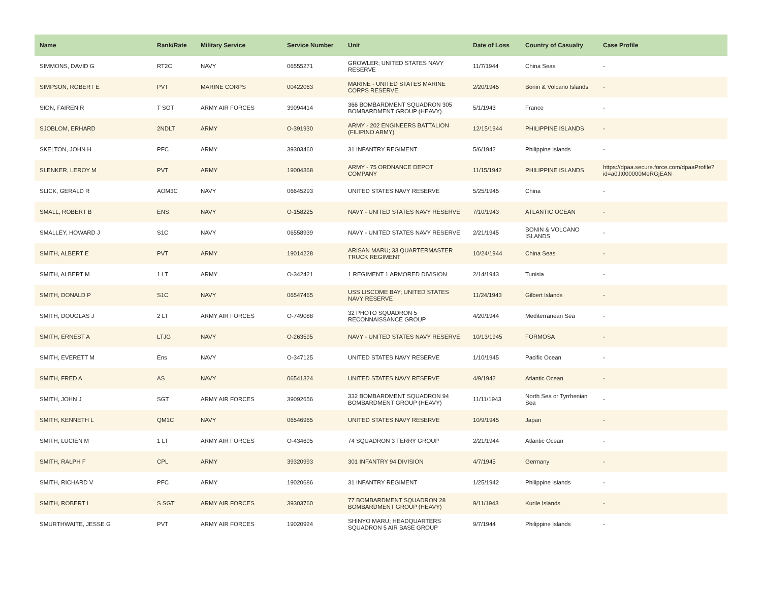| Name | Rank/Rate | Military Service | Service Number | Unit | Date of Loss | Country of Casualty | Case Profile |
| --- | --- | --- | --- | --- | --- | --- | --- |
| SIMMONS, DAVID G | RT2C | NAVY | 06555271 | GROWLER; UNITED STATES NAVY RESERVE | 11/7/1944 | China Seas | - |
| SIMPSON, ROBERT E | PVT | MARINE CORPS | 00422063 | MARINE - UNITED STATES MARINE CORPS RESERVE | 2/20/1945 | Bonin & Volcano Islands | - |
| SION, FAIREN R | T SGT | ARMY AIR FORCES | 39094414 | 366 BOMBARDMENT SQUADRON 305 BOMBARDMENT GROUP (HEAVY) | 5/1/1943 | France | - |
| SJOBLOM, ERHARD | 2NDLT | ARMY | O-391930 | ARMY - 202 ENGINEERS BATTALION (FILIPINO ARMY) | 12/15/1944 | PHILIPPINE ISLANDS | - |
| SKELTON, JOHN H | PFC | ARMY | 39303460 | 31 INFANTRY REGIMENT | 5/6/1942 | Philippine Islands | - |
| SLENKER, LEROY M | PVT | ARMY | 19004368 | ARMY - 75 ORDNANCE DEPOT COMPANY | 11/15/1942 | PHILIPPINE ISLANDS | https://dpaa.secure.force.com/dpaaProfile?id=a0Jt000000MeRGjEAN |
| SLICK, GERALD R | AOM3C | NAVY | 06645293 | UNITED STATES NAVY RESERVE | 5/25/1945 | China | - |
| SMALL, ROBERT B | ENS | NAVY | O-158225 | NAVY - UNITED STATES NAVY RESERVE | 7/10/1943 | ATLANTIC OCEAN | - |
| SMALLEY, HOWARD J | S1C | NAVY | 06558939 | NAVY - UNITED STATES NAVY RESERVE | 2/21/1945 | BONIN & VOLCANO ISLANDS | - |
| SMITH, ALBERT E | PVT | ARMY | 19014228 | ARISAN MARU; 33 QUARTERMASTER TRUCK REGIMENT | 10/24/1944 | China Seas | - |
| SMITH, ALBERT M | 1 LT | ARMY | O-342421 | 1 REGIMENT 1 ARMORED DIVISION | 2/14/1943 | Tunisia | - |
| SMITH, DONALD P | S1C | NAVY | 06547465 | USS LISCOME BAY; UNITED STATES NAVY RESERVE | 11/24/1943 | Gilbert Islands | - |
| SMITH, DOUGLAS J | 2 LT | ARMY AIR FORCES | O-749088 | 32 PHOTO SQUADRON 5 RECONNAISSANCE GROUP | 4/20/1944 | Mediterranean Sea | - |
| SMITH, ERNEST A | LTJG | NAVY | O-263595 | NAVY - UNITED STATES NAVY RESERVE | 10/13/1945 | FORMOSA | - |
| SMITH, EVERETT M | Ens | NAVY | O-347125 | UNITED STATES NAVY RESERVE | 1/10/1945 | Pacific Ocean | - |
| SMITH, FRED A | AS | NAVY | 06541324 | UNITED STATES NAVY RESERVE | 4/9/1942 | Atlantic Ocean | - |
| SMITH, JOHN J | SGT | ARMY AIR FORCES | 39092656 | 332 BOMBARDMENT SQUADRON 94 BOMBARDMENT GROUP (HEAVY) | 11/11/1943 | North Sea or Tyrrhenian Sea | - |
| SMITH, KENNETH L | QM1C | NAVY | 06546965 | UNITED STATES NAVY RESERVE | 10/9/1945 | Japan | - |
| SMITH, LUCIEN M | 1 LT | ARMY AIR FORCES | O-434695 | 74 SQUADRON 3 FERRY GROUP | 2/21/1944 | Atlantic Ocean | - |
| SMITH, RALPH F | CPL | ARMY | 39320993 | 301 INFANTRY 94 DIVISION | 4/7/1945 | Germany | - |
| SMITH, RICHARD V | PFC | ARMY | 19020686 | 31 INFANTRY REGIMENT | 1/25/1942 | Philippine Islands | - |
| SMITH, ROBERT L | S SGT | ARMY AIR FORCES | 39303760 | 77 BOMBARDMENT SQUADRON 28 BOMBARDMENT GROUP (HEAVY) | 9/11/1943 | Kurile Islands | - |
| SMURTHWAITE, JESSE G | PVT | ARMY AIR FORCES | 19020924 | SHINYO MARU; HEADQUARTERS SQUADRON 5 AIR BASE GROUP | 9/7/1944 | Philippine Islands | - |